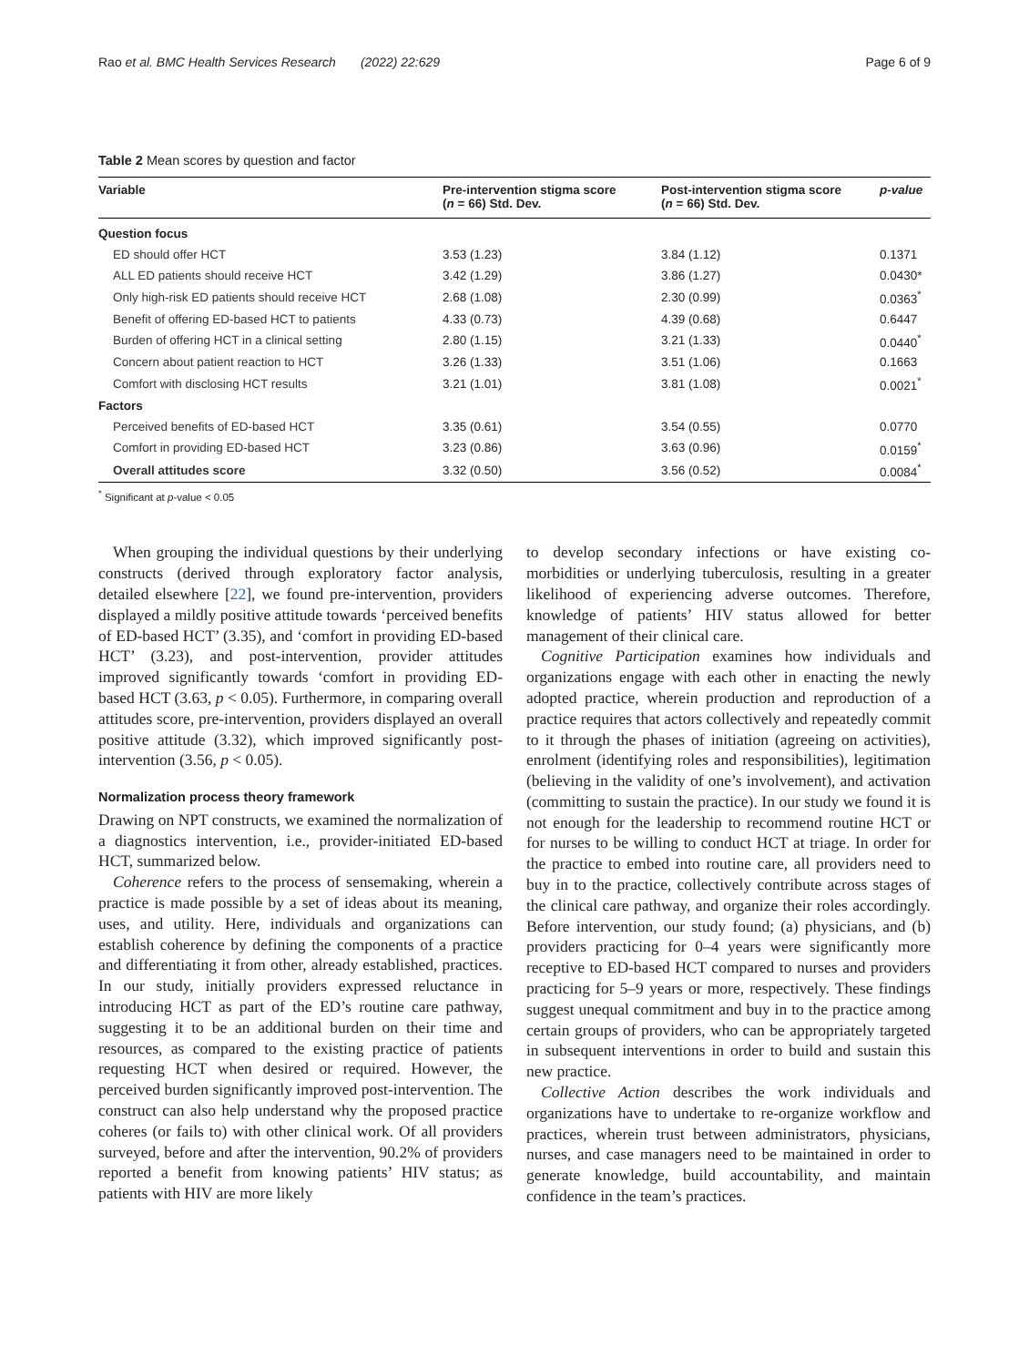Rao et al. BMC Health Services Research (2022) 22:629 Page 6 of 9
Table 2 Mean scores by question and factor
| Variable | Pre-intervention stigma score ( n = 66) Std. Dev. | Post-intervention stigma score ( n = 66) Std. Dev. | p-value |
| --- | --- | --- | --- |
| Question focus | | | |
| ED should offer HCT | 3.53 (1.23) | 3.84 (1.12) | 0.1371 |
| ALL ED patients should receive HCT | 3.42 (1.29) | 3.86 (1.27) | 0.0430* |
| Only high-risk ED patients should receive HCT | 2.68 (1.08) | 2.30 (0.99) | 0.0363<sup>*</sup> |
| Benefit of offering ED-based HCT to patients | 4.33 (0.73) | 4.39 (0.68) | 0.6447 |
| Burden of offering HCT in a clinical setting | 2.80 (1.15) | 3.21 (1.33) | 0.0440<sup>*</sup> |
| Concern about patient reaction to HCT | 3.26 (1.33) | 3.51 (1.06) | 0.1663 |
| Comfort with disclosing HCT results | 3.21 (1.01) | 3.81 (1.08) | 0.0021<sup>*</sup> |
| Factors | | | |
| Perceived benefits of ED-based HCT | 3.35 (0.61) | 3.54 (0.55) | 0.0770 |
| Comfort in providing ED-based HCT | 3.23 (0.86) | 3.63 (0.96) | 0.0159<sup>*</sup> |
| Overall attitudes score | 3.32 (0.50) | 3.56 (0.52) | 0.0084<sup>*</sup> |
<sup>*</sup> Significant at p-value < 0.05
When grouping the individual questions by their underlying constructs (derived through exploratory factor analysis, detailed elsewhere [22], we found pre-intervention, providers displayed a mildly positive attitude towards ‘perceived benefits of ED-based HCT’ (3.35), and ‘comfort in providing ED-based HCT’ (3.23), and post-intervention, provider attitudes improved significantly towards ‘comfort in providing ED-based HCT (3.63, p < 0.05). Furthermore, in comparing overall attitudes score, pre-intervention, providers displayed an overall positive attitude (3.32), which improved significantly post-intervention (3.56, p < 0.05).
Normalization process theory framework
Drawing on NPT constructs, we examined the normalization of a diagnostics intervention, i.e., provider-initiated ED-based HCT, summarized below.
Coherence refers to the process of sensemaking, wherein a practice is made possible by a set of ideas about its meaning, uses, and utility. Here, individuals and organizations can establish coherence by defining the components of a practice and differentiating it from other, already established, practices. In our study, initially providers expressed reluctance in introducing HCT as part of the ED’s routine care pathway, suggesting it to be an additional burden on their time and resources, as compared to the existing practice of patients requesting HCT when desired or required. However, the perceived burden significantly improved post-intervention. The construct can also help understand why the proposed practice coheres (or fails to) with other clinical work. Of all providers surveyed, before and after the intervention, 90.2% of providers reported a benefit from knowing patients’ HIV status; as patients with HIV are more likely
to develop secondary infections or have existing co-morbidities or underlying tuberculosis, resulting in a greater likelihood of experiencing adverse outcomes. Therefore, knowledge of patients’ HIV status allowed for better management of their clinical care.
Cognitive Participation examines how individuals and organizations engage with each other in enacting the newly adopted practice, wherein production and reproduction of a practice requires that actors collectively and repeatedly commit to it through the phases of initiation (agreeing on activities), enrolment (identifying roles and responsibilities), legitimation (believing in the validity of one’s involvement), and activation (committing to sustain the practice). In our study we found it is not enough for the leadership to recommend routine HCT or for nurses to be willing to conduct HCT at triage. In order for the practice to embed into routine care, all providers need to buy in to the practice, collectively contribute across stages of the clinical care pathway, and organize their roles accordingly. Before intervention, our study found; (a) physicians, and (b) providers practicing for 0–4 years were significantly more receptive to ED-based HCT compared to nurses and providers practicing for 5–9 years or more, respectively. These findings suggest unequal commitment and buy in to the practice among certain groups of providers, who can be appropriately targeted in subsequent interventions in order to build and sustain this new practice.
Collective Action describes the work individuals and organizations have to undertake to re-organize workflow and practices, wherein trust between administrators, physicians, nurses, and case managers need to be maintained in order to generate knowledge, build accountability, and maintain confidence in the team’s practices.